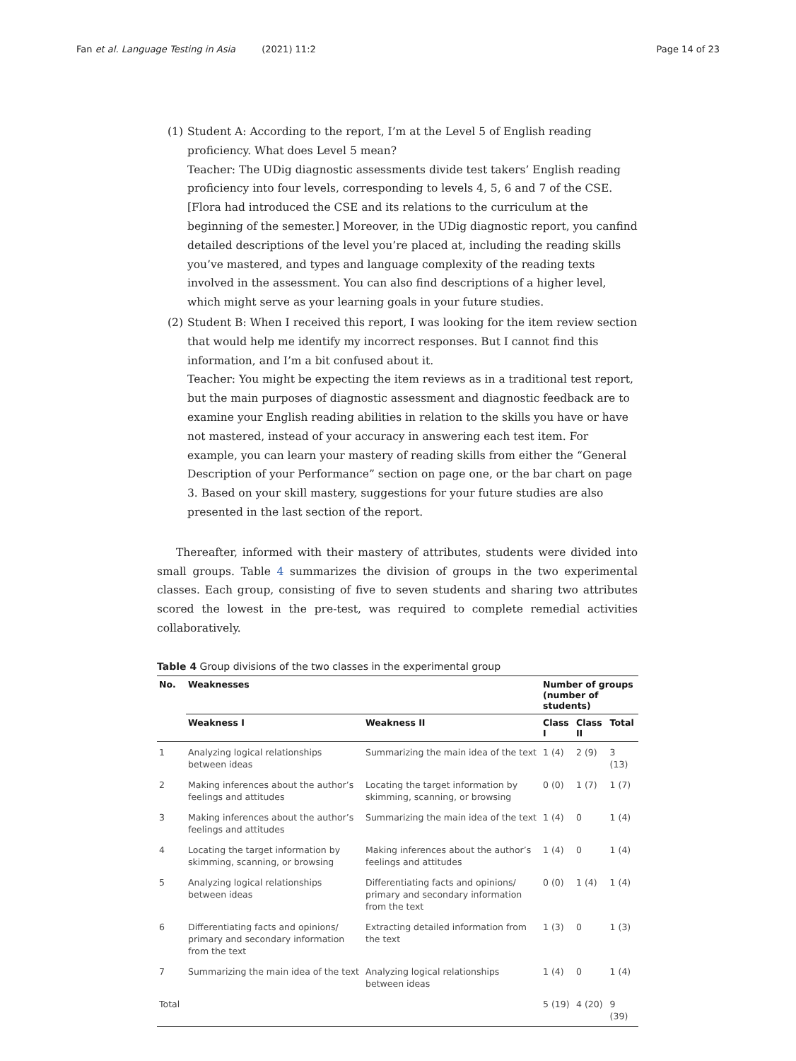Fan et al. Language Testing in Asia (2021) 11:2 Page 14 of 23
(1) Student A: According to the report, I’m at the Level 5 of English reading proficiency. What does Level 5 mean?
Teacher: The UDig diagnostic assessments divide test takers’ English reading proficiency into four levels, corresponding to levels 4, 5, 6 and 7 of the CSE. [Flora had introduced the CSE and its relations to the curriculum at the beginning of the semester.] Moreover, in the UDig diagnostic report, you canfind detailed descriptions of the level you’re placed at, including the reading skills you’ve mastered, and types and language complexity of the reading texts involved in the assessment. You can also find descriptions of a higher level, which might serve as your learning goals in your future studies.
(2) Student B: When I received this report, I was looking for the item review section that would help me identify my incorrect responses. But I cannot find this information, and I’m a bit confused about it.
Teacher: You might be expecting the item reviews as in a traditional test report, but the main purposes of diagnostic assessment and diagnostic feedback are to examine your English reading abilities in relation to the skills you have or have not mastered, instead of your accuracy in answering each test item. For example, you can learn your mastery of reading skills from either the “General Description of your Performance” section on page one, or the bar chart on page 3. Based on your skill mastery, suggestions for your future studies are also presented in the last section of the report.
Thereafter, informed with their mastery of attributes, students were divided into small groups. Table 4 summarizes the division of groups in the two experimental classes. Each group, consisting of five to seven students and sharing two attributes scored the lowest in the pre-test, was required to complete remedial activities collaboratively.
Table 4 Group divisions of the two classes in the experimental group
| No. | Weaknesses | | Number of groups (number of students) | | |
| --- | --- | --- | --- | --- | --- |
| | Weakness I | Weakness II | Class I | Class II | Total |
| 1 | Analyzing logical relationships between ideas | Summarizing the main idea of the text | 1 (4) | 2 (9) | 3 (13) |
| 2 | Making inferences about the author’s feelings and attitudes | Locating the target information by skimming, scanning, or browsing | 0 (0) | 1 (7) | 1 (7) |
| 3 | Making inferences about the author’s feelings and attitudes | Summarizing the main idea of the text | 1 (4) | 0 | 1 (4) |
| 4 | Locating the target information by skimming, scanning, or browsing | Making inferences about the author’s feelings and attitudes | 1 (4) | 0 | 1 (4) |
| 5 | Analyzing logical relationships between ideas | Differentiating facts and opinions/ primary and secondary information from the text | 0 (0) | 1 (4) | 1 (4) |
| 6 | Differentiating facts and opinions/ primary and secondary information from the text | Extracting detailed information from the text | 1 (3) | 0 | 1 (3) |
| 7 | Summarizing the main idea of the text | Analyzing logical relationships between ideas | 1 (4) | 0 | 1 (4) |
| Total | | | 5 (19) | 4 (20) | 9 (39) |